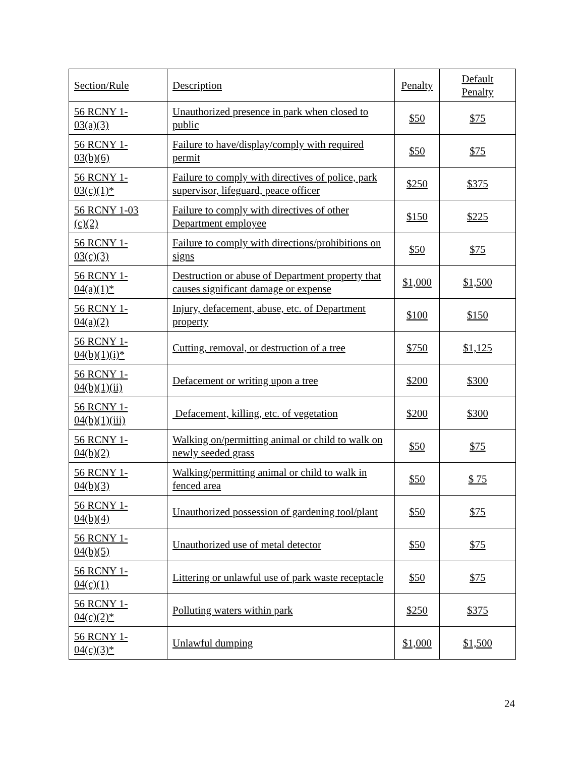| Section/Rule | Description | Penalty | Default Penalty |
| --- | --- | --- | --- |
| 56 RCNY 1- 03(a)(3) | Unauthorized presence in park when closed to public | $50 | $75 |
| 56 RCNY 1- 03(b)(6) | Failure to have/display/comply with required permit | $50 | $75 |
| 56 RCNY 1- 03(c)(1)* | Failure to comply with directives of police, park supervisor, lifeguard, peace officer | $250 | $375 |
| 56 RCNY 1-03 (c)(2) | Failure to comply with directives of other Department employee | $150 | $225 |
| 56 RCNY 1- 03(c)(3) | Failure to comply with directions/prohibitions on signs | $50 | $75 |
| 56 RCNY 1- 04(a)(1)* | Destruction or abuse of Department property that causes significant damage or expense | $1,000 | $1,500 |
| 56 RCNY 1- 04(a)(2) | Injury, defacement, abuse, etc. of Department property | $100 | $150 |
| 56 RCNY 1- 04(b)(1)(i)* | Cutting, removal, or destruction of a tree | $750 | $1,125 |
| 56 RCNY 1- 04(b)(1)(ii) | Defacement or writing upon a tree | $200 | $300 |
| 56 RCNY 1- 04(b)(1)(iii) | Defacement, killing, etc. of vegetation | $200 | $300 |
| 56 RCNY 1- 04(b)(2) | Walking on/permitting animal or child to walk on newly seeded grass | $50 | $75 |
| 56 RCNY 1- 04(b)(3) | Walking/permitting animal or child to walk in fenced area | $50 | $ 75 |
| 56 RCNY 1- 04(b)(4) | Unauthorized possession of gardening tool/plant | $50 | $75 |
| 56 RCNY 1- 04(b)(5) | Unauthorized use of metal detector | $50 | $75 |
| 56 RCNY 1- 04(c)(1) | Littering or unlawful use of park waste receptacle | $50 | $75 |
| 56 RCNY 1- 04(c)(2)* | Polluting waters within park | $250 | $375 |
| 56 RCNY 1- 04(c)(3)* | Unlawful dumping | $1,000 | $1,500 |
24